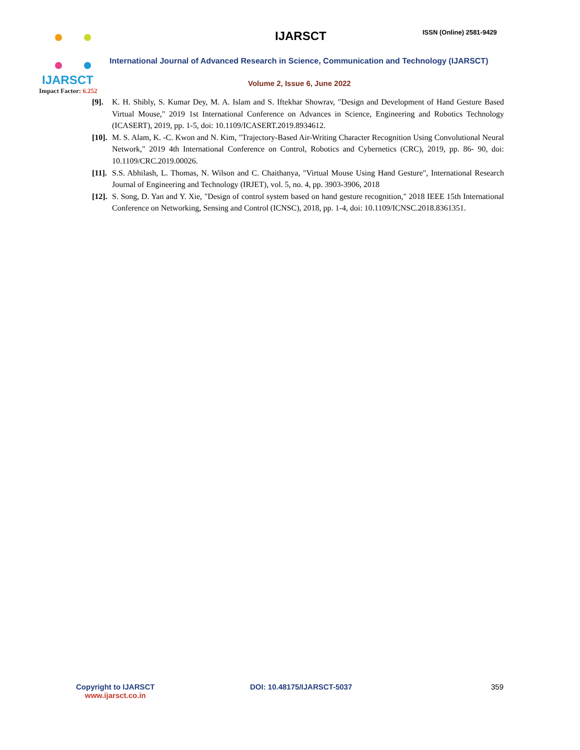IJARSCT
Impact Factor: 6.252
IJARSCT ISSN (Online) 2581-9429
International Journal of Advanced Research in Science, Communication and Technology (IJARSCT)
Volume 2, Issue 6, June 2022
[9]. K. H. Shibly, S. Kumar Dey, M. A. Islam and S. Iftekhar Showrav, "Design and Development of Hand Gesture Based Virtual Mouse," 2019 1st International Conference on Advances in Science, Engineering and Robotics Technology (ICASERT), 2019, pp. 1-5, doi: 10.1109/ICASERT.2019.8934612.
[10].
M. S. Alam, K. -C. Kwon and N. Kim, "Trajectory-Based Air-Writing Character Recognition Using Convolutional Neural Network," 2019 4th International Conference on Control, Robotics and Cybernetics (CRC), 2019, pp. 86- 90, doi: 10.1109/CRC.2019.00026.
[11].
S.S. Abhilash, L. Thomas, N. Wilson and C. Chaithanya, "Virtual Mouse Using Hand Gesture", International Research Journal of Engineering and Technology (IRJET), vol. 5, no. 4, pp. 3903-3906, 2018
[12].
S. Song, D. Yan and Y. Xie, "Design of control system based on hand gesture recognition," 2018 IEEE 15th International Conference on Networking, Sensing and Control (ICNSC), 2018, pp. 1-4, doi: 10.1109/ICNSC.2018.8361351.
Copyright to IJARSCT
www.ijarsct.co.in
DOI: 10.48175/IJARSCT-5037 359